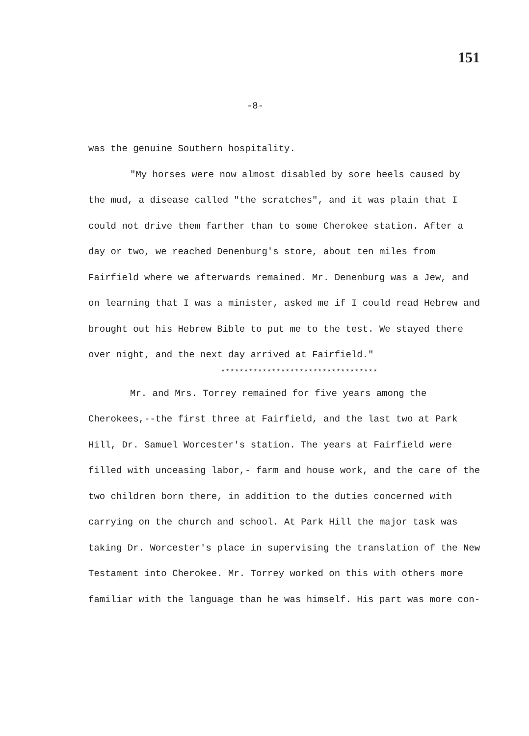151
-8-
was the genuine Southern hospitality.
"My horses were now almost disabled by sore heels caused by the mud, a disease called "the scratches", and it was plain that I could not drive them farther than to some Cherokee station. After a day or two, we reached Denenburg's store, about ten miles from Fairfield where we afterwards remained. Mr. Denenburg was a Jew, and on learning that I was a minister, asked me if I could read Hebrew and brought out his Hebrew Bible to put me to the test. We stayed there over night, and the next day arrived at Fairfield."
**********************************
Mr. and Mrs. Torrey remained for five years among the Cherokees,--the first three at Fairfield, and the last two at Park Hill, Dr. Samuel Worcester's station. The years at Fairfield were filled with unceasing labor,- farm and house work, and the care of the two children born there, in addition to the duties concerned with carrying on the church and school. At Park Hill the major task was taking Dr. Worcester's place in supervising the translation of the New Testament into Cherokee. Mr. Torrey worked on this with others more familiar with the language than he was himself. His part was more con-